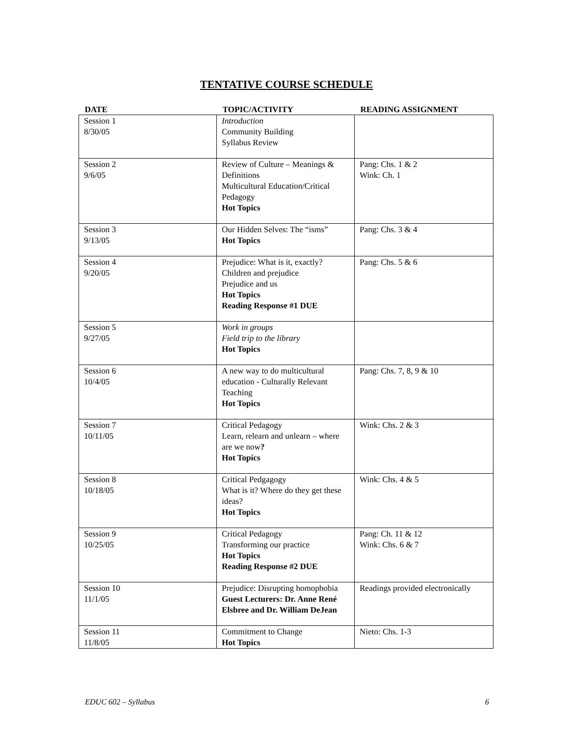TENTATIVE COURSE SCHEDULE
| DATE | TOPIC/ACTIVITY | READING ASSIGNMENT |
| --- | --- | --- |
| Session 1 8/30/05 | Introduction Community Building Syllabus Review | |
| Session 2 9/6/05 | Review of Culture – Meanings & Definitions Multicultural Education/Critical Pedagogy Hot Topics | Pang: Chs. 1 & 2 Wink: Ch. 1 |
| Session 3 9/13/05 | Our Hidden Selves: The “isms” Hot Topics | Pang: Chs. 3 & 4 |
| Session 4 9/20/05 | Prejudice: What is it, exactly? Children and prejudice Prejudice and us Hot Topics Reading Response #1 DUE | Pang: Chs. 5 & 6 |
| Session 5 9/27/05 | Work in groups Field trip to the library Hot Topics | |
| Session 6 10/4/05 | A new way to do multicultural education - Culturally Relevant Teaching Hot Topics | Pang: Chs. 7, 8, 9 & 10 |
| Session 7 10/11/05 | Critical Pedagogy Learn, relearn and unlearn – where are we now ? Hot Topics | Wink: Chs. 2 & 3 |
| Session 8 10/18/05 | Critical Pedgagogy What is it? Where do they get these ideas? Hot Topics | Wink: Chs. 4 & 5 |
| Session 9 10/25/05 | Critical Pedagogy Transforming our practice Hot Topics Reading Response #2 DUE | Pang: Ch. 11 & 12 Wink: Chs. 6 & 7 |
| Session 10 11/1/05 | Prejudice: Disrupting homophobia Guest Lecturers: Dr. Anne René Elsbree and Dr. William DeJean | Readings provided electronically |
| Session 11 11/8/05 | Commitment to Change Hot Topics | Nieto: Chs. 1-3 |
EDUC 602 – Syllabus 6